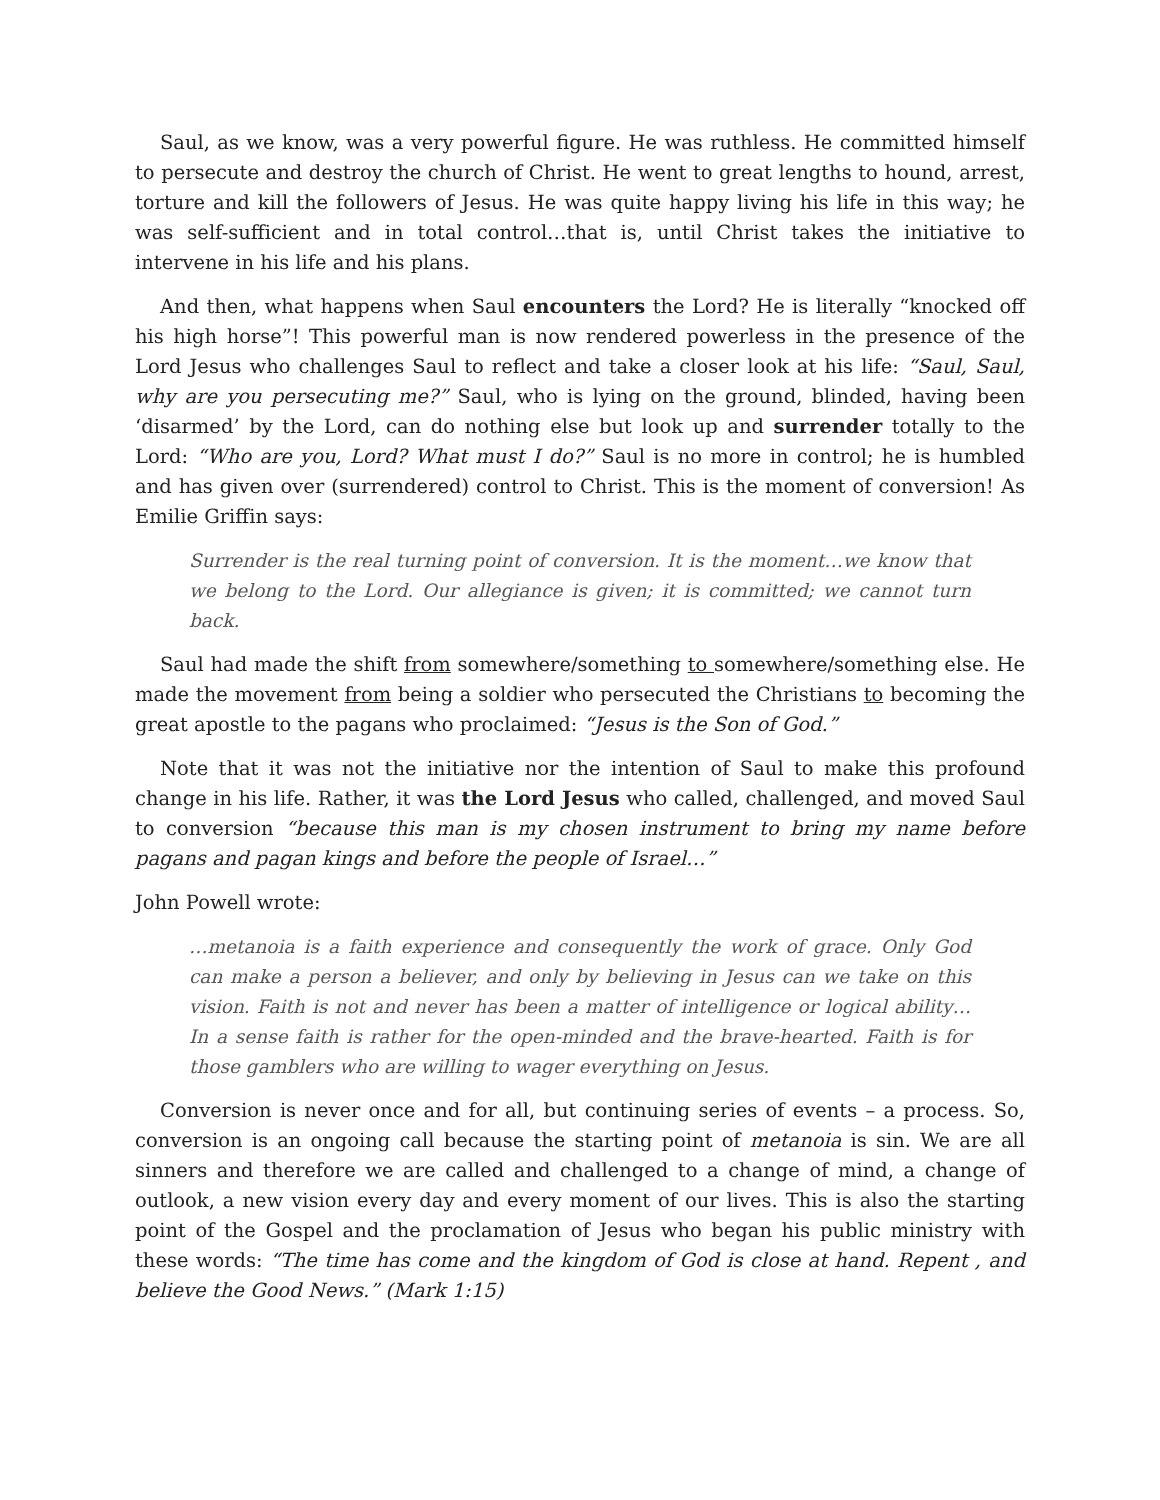Saul, as we know, was a very powerful figure. He was ruthless. He committed himself to persecute and destroy the church of Christ. He went to great lengths to hound, arrest, torture and kill the followers of Jesus. He was quite happy living his life in this way; he was self-sufficient and in total control…that is, until Christ takes the initiative to intervene in his life and his plans.
And then, what happens when Saul encounters the Lord? He is literally “knocked off his high horse”! This powerful man is now rendered powerless in the presence of the Lord Jesus who challenges Saul to reflect and take a closer look at his life: “Saul, Saul, why are you persecuting me?” Saul, who is lying on the ground, blinded, having been ‘disarmed’ by the Lord, can do nothing else but look up and surrender totally to the Lord: “Who are you, Lord? What must I do?” Saul is no more in control; he is humbled and has given over (surrendered) control to Christ. This is the moment of conversion! As Emilie Griffin says:
Surrender is the real turning point of conversion. It is the moment…we know that we belong to the Lord. Our allegiance is given; it is committed; we cannot turn back.
Saul had made the shift from somewhere/something to somewhere/something else. He made the movement from being a soldier who persecuted the Christians to becoming the great apostle to the pagans who proclaimed: “Jesus is the Son of God.”
Note that it was not the initiative nor the intention of Saul to make this profound change in his life. Rather, it was the Lord Jesus who called, challenged, and moved Saul to conversion “because this man is my chosen instrument to bring my name before pagans and pagan kings and before the people of Israel…”
John Powell wrote:
…metanoia is a faith experience and consequently the work of grace. Only God can make a person a believer, and only by believing in Jesus can we take on this vision. Faith is not and never has been a matter of intelligence or logical ability…In a sense faith is rather for the open-minded and the brave-hearted. Faith is for those gamblers who are willing to wager everything on Jesus.
Conversion is never once and for all, but continuing series of events – a process. So, conversion is an ongoing call because the starting point of metanoia is sin. We are all sinners and therefore we are called and challenged to a change of mind, a change of outlook, a new vision every day and every moment of our lives. This is also the starting point of the Gospel and the proclamation of Jesus who began his public ministry with these words: “The time has come and the kingdom of God is close at hand. Repent , and believe the Good News.” (Mark 1:15)